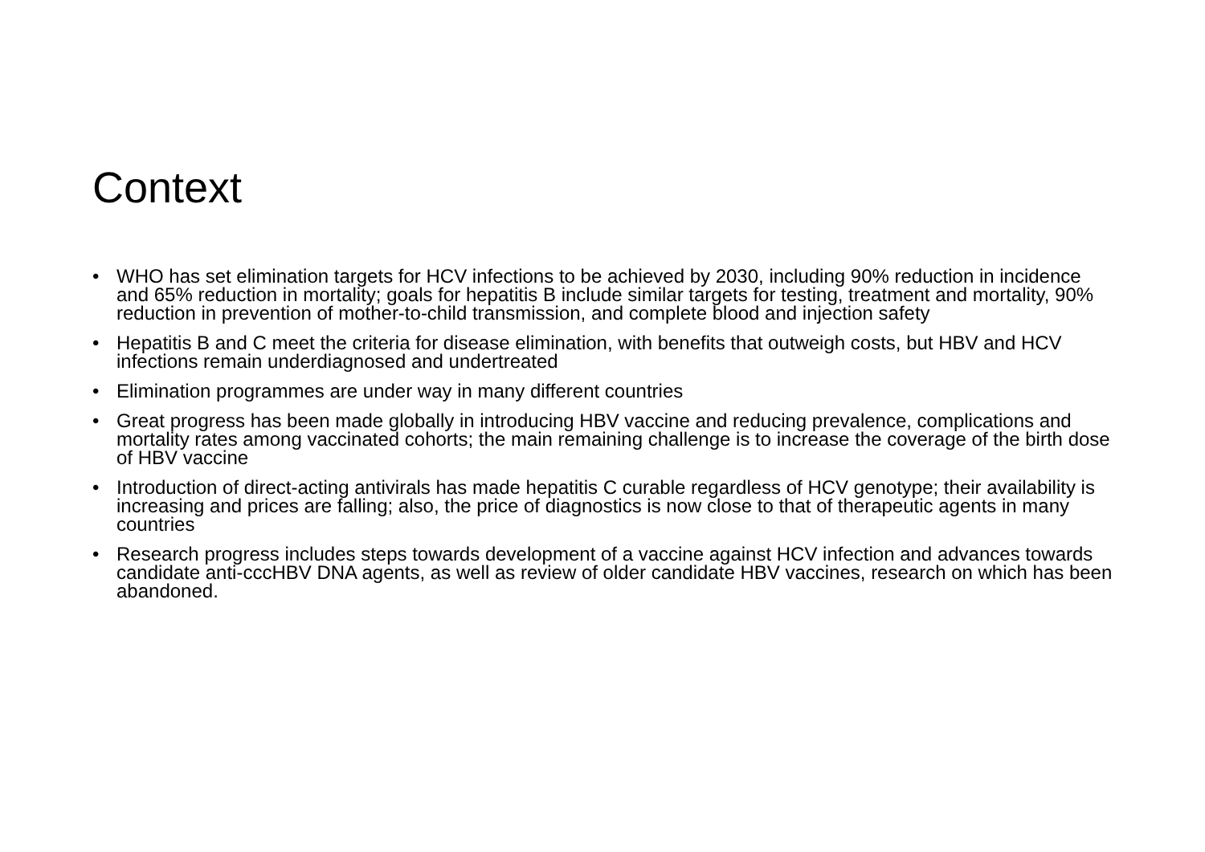Context
• WHO has set elimination targets for HCV infections to be achieved by 2030, including 90% reduction in incidence and 65% reduction in mortality; goals for hepatitis B include similar targets for testing, treatment and mortality, 90% reduction in prevention of mother-to-child transmission, and complete blood and injection safety
• Hepatitis B and C meet the criteria for disease elimination, with benefits that outweigh costs, but HBV and HCV infections remain underdiagnosed and undertreated
• Elimination programmes are under way in many different countries
• Great progress has been made globally in introducing HBV vaccine and reducing prevalence, complications and mortality rates among vaccinated cohorts; the main remaining challenge is to increase the coverage of the birth dose of HBV vaccine
• Introduction of direct-acting antivirals has made hepatitis C curable regardless of HCV genotype; their availability is increasing and prices are falling; also, the price of diagnostics is now close to that of therapeutic agents in many countries
• Research progress includes steps towards development of a vaccine against HCV infection and advances towards candidate anti-cccHBV DNA agents, as well as review of older candidate HBV vaccines, research on which has been abandoned.